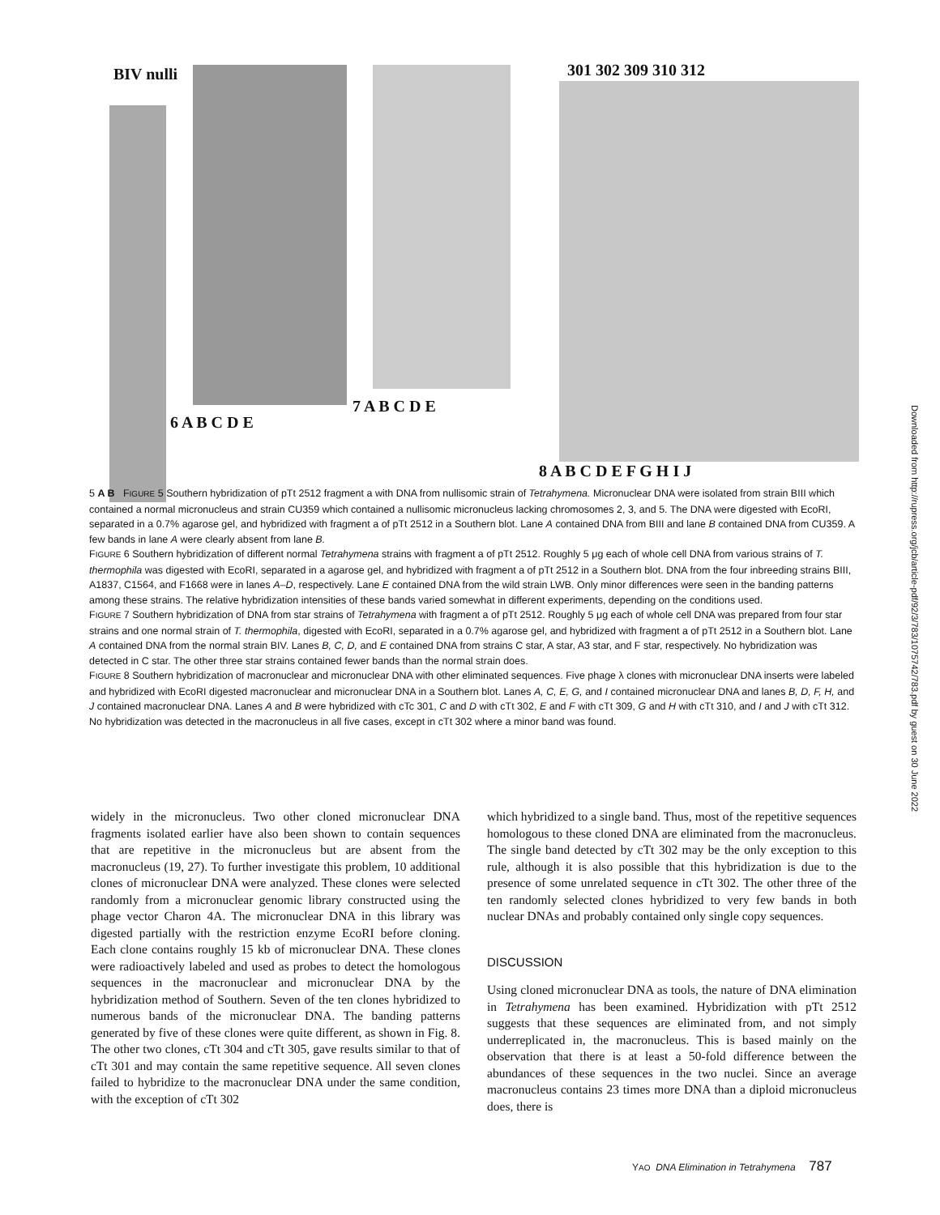BIV nulli
6 A B C D E
7 A B C D E
301 302 309 310 312
8 A B C D E F G H I J
5 A B FIGURE 5 Southern hybridization of pTt 2512 fragment a with DNA from nullisomic strain of Tetrahymena. Micronuclear DNA were isolated from strain BIII which contained a normal micronucleus and strain CU359 which contained a nullisomic micronucleus lacking chromosomes 2, 3, and 5. The DNA were digested with EcoRI, separated in a 0.7% agarose gel, and hybridized with fragment a of pTt 2512 in a Southern blot. Lane A contained DNA from BIII and lane B contained DNA from CU359. A few bands in lane A were clearly absent from lane B.
FIGURE 6 Southern hybridization of different normal Tetrahymena strains with fragment a of pTt 2512. Roughly 5 μg each of whole cell DNA from various strains of T. thermophila was digested with EcoRI, separated in a agarose gel, and hybridized with fragment a of pTt 2512 in a Southern blot. DNA from the four inbreeding strains BIII, A1837, C1564, and F1668 were in lanes A–D, respectively. Lane E contained DNA from the wild strain LWB. Only minor differences were seen in the banding patterns among these strains. The relative hybridization intensities of these bands varied somewhat in different experiments, depending on the conditions used.
FIGURE 7 Southern hybridization of DNA from star strains of Tetrahymena with fragment a of pTt 2512. Roughly 5 μg each of whole cell DNA was prepared from four star strains and one normal strain of T. thermophila, digested with EcoRI, separated in a 0.7% agarose gel, and hybridized with fragment a of pTt 2512 in a Southern blot. Lane A contained DNA from the normal strain BIV. Lanes B, C, D, and E contained DNA from strains C star, A star, A3 star, and F star, respectively. No hybridization was detected in C star. The other three star strains contained fewer bands than the normal strain does.
FIGURE 8 Southern hybridization of macronuclear and micronuclear DNA with other eliminated sequences. Five phage λ clones with micronuclear DNA inserts were labeled and hybridized with EcoRI digested macronuclear and micronuclear DNA in a Southern blot. Lanes A, C, E, G, and I contained micronuclear DNA and lanes B, D, F, H, and J contained macronuclear DNA. Lanes A and B were hybridized with cTc 301, C and D with cTt 302, E and F with cTt 309, G and H with cTt 310, and I and J with cTt 312. No hybridization was detected in the macronucleus in all five cases, except in cTt 302 where a minor band was found.
widely in the micronucleus. Two other cloned micronuclear DNA fragments isolated earlier have also been shown to contain sequences that are repetitive in the micronucleus but are absent from the macronucleus (19, 27). To further investigate this problem, 10 additional clones of micronuclear DNA were analyzed. These clones were selected randomly from a micronuclear genomic library constructed using the phage vector Charon 4A. The micronuclear DNA in this library was digested partially with the restriction enzyme EcoRI before cloning. Each clone contains roughly 15 kb of micronuclear DNA. These clones were radioactively labeled and used as probes to detect the homologous sequences in the macronuclear and micronuclear DNA by the hybridization method of Southern. Seven of the ten clones hybridized to numerous bands of the micronuclear DNA. The banding patterns generated by five of these clones were quite different, as shown in Fig. 8. The other two clones, cTt 304 and cTt 305, gave results similar to that of cTt 301 and may contain the same repetitive sequence. All seven clones failed to hybridize to the macronuclear DNA under the same condition, with the exception of cTt 302
which hybridized to a single band. Thus, most of the repetitive sequences homologous to these cloned DNA are eliminated from the macronucleus. The single band detected by cTt 302 may be the only exception to this rule, although it is also possible that this hybridization is due to the presence of some unrelated sequence in cTt 302. The other three of the ten randomly selected clones hybridized to very few bands in both nuclear DNAs and probably contained only single copy sequences.
DISCUSSION
Using cloned micronuclear DNA as tools, the nature of DNA elimination in Tetrahymena has been examined. Hybridization with pTt 2512 suggests that these sequences are eliminated from, and not simply underreplicated in, the macronucleus. This is based mainly on the observation that there is at least a 50-fold difference between the abundances of these sequences in the two nuclei. Since an average macronucleus contains 23 times more DNA than a diploid micronucleus does, there is
YAO DNA Elimination in Tetrahymena 787
Downloaded from http://rupress.org/jcb/article-pdf/92/3/783/1075742/783.pdf by guest on 30 June 2022